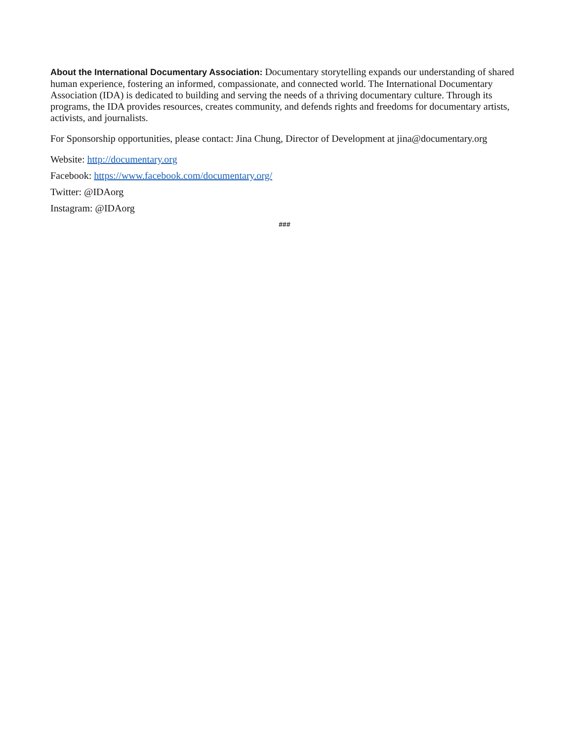About the International Documentary Association: Documentary storytelling expands our understanding of shared human experience, fostering an informed, compassionate, and connected world. The International Documentary Association (IDA) is dedicated to building and serving the needs of a thriving documentary culture. Through its programs, the IDA provides resources, creates community, and defends rights and freedoms for documentary artists, activists, and journalists.
For Sponsorship opportunities, please contact: Jina Chung, Director of Development at jina@documentary.org
Website: http://documentary.org
Facebook: https://www.facebook.com/documentary.org/
Twitter: @IDAorg
Instagram: @IDAorg
###